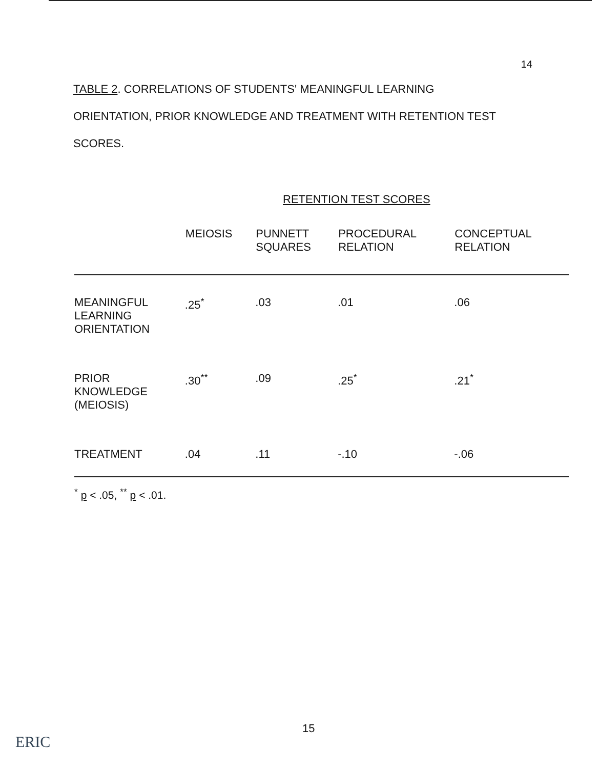14
TABLE 2. CORRELATIONS OF STUDENTS' MEANINGFUL LEARNING ORIENTATION, PRIOR KNOWLEDGE AND TREATMENT WITH RETENTION TEST SCORES.
RETENTION TEST SCORES
| | MEIOSIS | PUNNETT SQUARES | PROCEDURAL RELATION | CONCEPTUAL RELATION |
| --- | --- | --- | --- | --- |
| MEANINGFUL LEARNING ORIENTATION | .25<sup>*</sup> | .03 | .01 | .06 |
| PRIOR KNOWLEDGE (MEIOSIS) | .30<sup>**</sup> | .09 | .25<sup>*</sup> | .21<sup>*</sup> |
| TREATMENT | .04 | .11 | -.10 | -.06 |
<sup>*</sup> p < .05, <sup>**</sup> p < .01.
15
ERIC